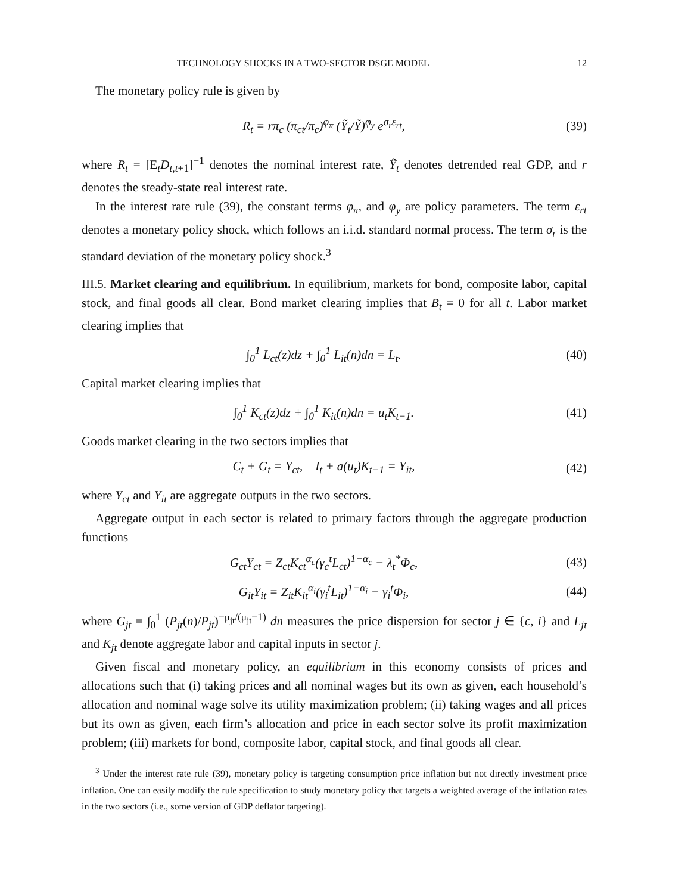TECHNOLOGY SHOCKS IN A TWO-SECTOR DSGE MODEL 12
The monetary policy rule is given by
R<sub>t</sub> = rπ<sub>c</sub> (π<sub>ct</sub>/π<sub>c</sub>)<sup>φ<sub>π</sub></sup> (Ỹ<sub>t</sub>/Ỹ)<sup>φ<sub>y</sub></sup> e<sup>σ<sub>r</sub>ε<sub>rt</sub></sup>, (39)
where R<sub>t</sub> = [E<sub>t</sub>D<sub>t,t+1</sub>]<sup>−1</sup> denotes the nominal interest rate, Ỹ<sub>t</sub> denotes detrended real GDP, and r denotes the steady-state real interest rate.
In the interest rate rule (39), the constant terms φ<sub>π</sub>, and φ<sub>y</sub> are policy parameters. The term ε<sub>rt</sub> denotes a monetary policy shock, which follows an i.i.d. standard normal process. The term σ<sub>r</sub> is the standard deviation of the monetary policy shock.<sup>3</sup>
III.5. Market clearing and equilibrium. In equilibrium, markets for bond, composite labor, capital stock, and final goods all clear. Bond market clearing implies that B<sub>t</sub> = 0 for all t. Labor market clearing implies that
∫<sub>0</sub><sup>1</sup> L<sub>ct</sub>(z)dz + ∫<sub>0</sub><sup>1</sup> L<sub>it</sub>(n)dn = L<sub>t</sub>. (40)
Capital market clearing implies that
∫<sub>0</sub><sup>1</sup> K<sub>ct</sub>(z)dz + ∫<sub>0</sub><sup>1</sup> K<sub>it</sub>(n)dn = u<sub>t</sub>K<sub>t−1</sub>. (41)
Goods market clearing in the two sectors implies that
C<sub>t</sub> + G<sub>t</sub> = Y<sub>ct</sub>, I<sub>t</sub> + a(u<sub>t</sub>)K<sub>t−1</sub> = Y<sub>it</sub>, (42)
where Y<sub>ct</sub> and Y<sub>it</sub> are aggregate outputs in the two sectors.
Aggregate output in each sector is related to primary factors through the aggregate production functions
G<sub>ct</sub>Y<sub>ct</sub> = Z<sub>ct</sub>K<sub>ct</sub><sup>α<sub>c</sub></sup>(γ<sub>c</sub><sup>t</sup>L<sub>ct</sub>)<sup>1−α<sub>c</sub></sup> − λ<sub>t</sub><sup>*</sup>Φ<sub>c</sub>, (43)
G<sub>it</sub>Y<sub>it</sub> = Z<sub>it</sub>K<sub>it</sub><sup>α<sub>i</sub></sup>(γ<sub>i</sub><sup>t</sup>L<sub>it</sub>)<sup>1−α<sub>i</sub></sup> − γ<sub>i</sub><sup>t</sup>Φ<sub>i</sub>, (44)
where G<sub>jt</sub> ≡ ∫<sub>0</sub><sup>1</sup> (P<sub>jt</sub>(n)/P<sub>jt</sub>)<sup>−μ<sub>jt</sub>/(μ<sub>jt</sub>−1)</sup> dn measures the price dispersion for sector j ∈ {c, i} and L<sub>jt</sub> and K<sub>jt</sub> denote aggregate labor and capital inputs in sector j.
Given fiscal and monetary policy, an equilibrium in this economy consists of prices and allocations such that (i) taking prices and all nominal wages but its own as given, each household’s allocation and nominal wage solve its utility maximization problem; (ii) taking wages and all prices but its own as given, each firm’s allocation and price in each sector solve its profit maximization problem; (iii) markets for bond, composite labor, capital stock, and final goods all clear.
<sup>3</sup> Under the interest rate rule (39), monetary policy is targeting consumption price inflation but not directly investment price inflation. One can easily modify the rule specification to study monetary policy that targets a weighted average of the inflation rates in the two sectors (i.e., some version of GDP deflator targeting).